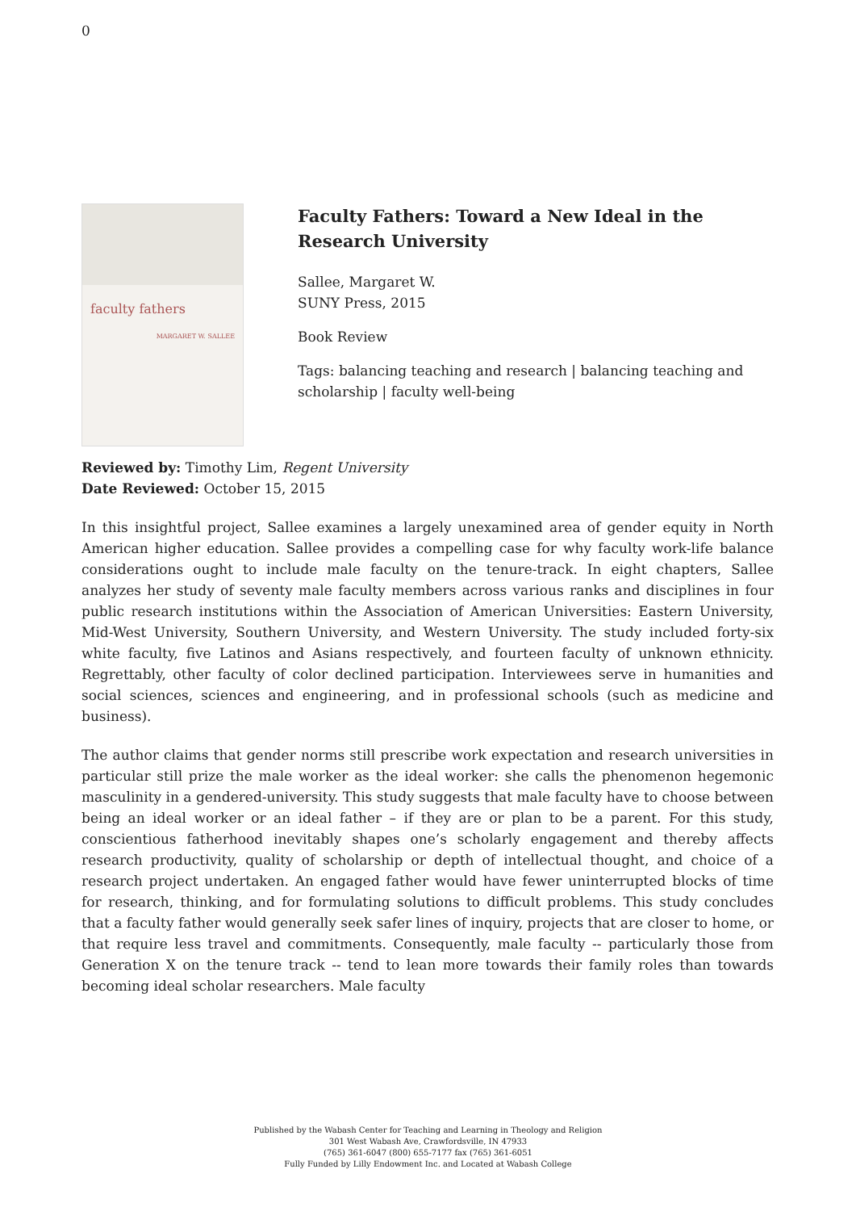0
faculty fathers
MARGARET W. SALLEE
Faculty Fathers: Toward a New Ideal in the Research University
Sallee, Margaret W.
SUNY Press, 2015
Book Review
Tags: balancing teaching and research | balancing teaching and scholarship | faculty well-being
Reviewed by: Timothy Lim, Regent University
Date Reviewed: October 15, 2015
In this insightful project, Sallee examines a largely unexamined area of gender equity in North American higher education. Sallee provides a compelling case for why faculty work-life balance considerations ought to include male faculty on the tenure-track. In eight chapters, Sallee analyzes her study of seventy male faculty members across various ranks and disciplines in four public research institutions within the Association of American Universities: Eastern University, Mid-West University, Southern University, and Western University. The study included forty-six white faculty, five Latinos and Asians respectively, and fourteen faculty of unknown ethnicity. Regrettably, other faculty of color declined participation. Interviewees serve in humanities and social sciences, sciences and engineering, and in professional schools (such as medicine and business).
The author claims that gender norms still prescribe work expectation and research universities in particular still prize the male worker as the ideal worker: she calls the phenomenon hegemonic masculinity in a gendered-university. This study suggests that male faculty have to choose between being an ideal worker or an ideal father – if they are or plan to be a parent. For this study, conscientious fatherhood inevitably shapes one’s scholarly engagement and thereby affects research productivity, quality of scholarship or depth of intellectual thought, and choice of a research project undertaken. An engaged father would have fewer uninterrupted blocks of time for research, thinking, and for formulating solutions to difficult problems. This study concludes that a faculty father would generally seek safer lines of inquiry, projects that are closer to home, or that require less travel and commitments. Consequently, male faculty -- particularly those from Generation X on the tenure track -- tend to lean more towards their family roles than towards becoming ideal scholar researchers. Male faculty
Published by the Wabash Center for Teaching and Learning in Theology and Religion
301 West Wabash Ave, Crawfordsville, IN 47933
(765) 361-6047 (800) 655-7177 fax (765) 361-6051
Fully Funded by Lilly Endowment Inc. and Located at Wabash College